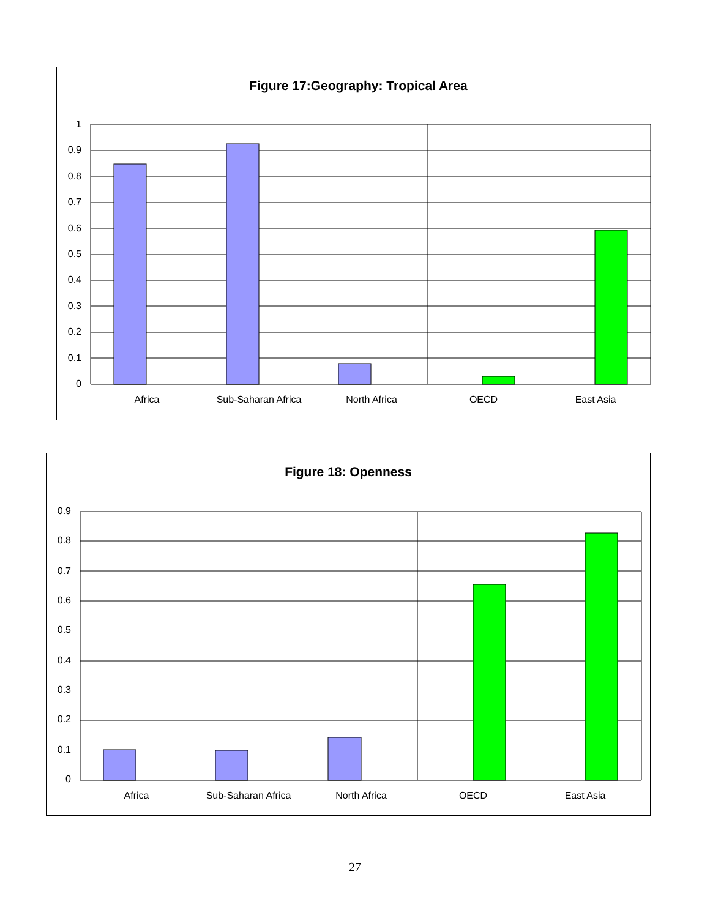Figure 17:Geography: Tropical Area
1
0.9
0.8
0.7
0.6
0.5
0.4
0.3
0.2
0.1
0
Africa
Sub-Saharan Africa
North Africa
OECD
East Asia
Figure 18: Openness
0.9
0.8
0.7
0.6
0.5
0.4
0.3
0.2
0.1
0
Africa
Sub-Saharan Africa
North Africa
OECD
East Asia
27